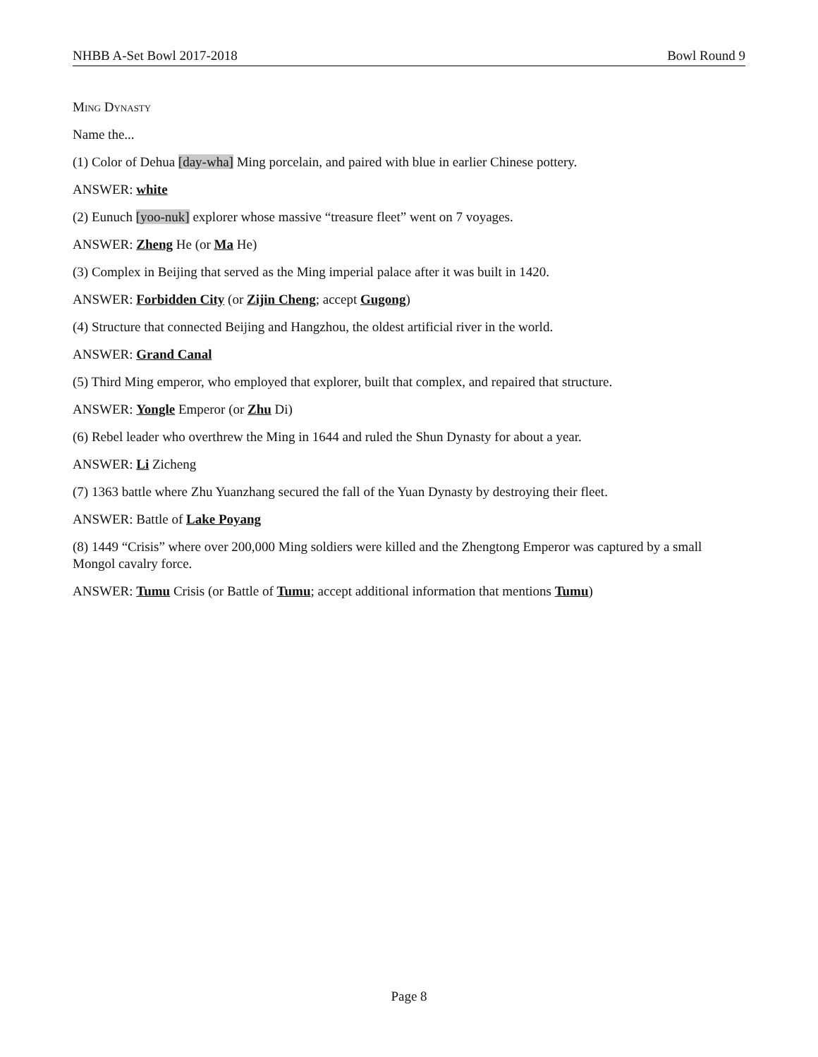NHBB A-Set Bowl 2017-2018 Bowl Round 9
Ming Dynasty
Name the...
(1) Color of Dehua [day-wha] Ming porcelain, and paired with blue in earlier Chinese pottery.
ANSWER: white
(2) Eunuch [yoo-nuk] explorer whose massive “treasure fleet” went on 7 voyages.
ANSWER: Zheng He (or Ma He)
(3) Complex in Beijing that served as the Ming imperial palace after it was built in 1420.
ANSWER: Forbidden City (or Zijin Cheng; accept Gugong)
(4) Structure that connected Beijing and Hangzhou, the oldest artificial river in the world.
ANSWER: Grand Canal
(5) Third Ming emperor, who employed that explorer, built that complex, and repaired that structure.
ANSWER: Yongle Emperor (or Zhu Di)
(6) Rebel leader who overthrew the Ming in 1644 and ruled the Shun Dynasty for about a year.
ANSWER: Li Zicheng
(7) 1363 battle where Zhu Yuanzhang secured the fall of the Yuan Dynasty by destroying their fleet.
ANSWER: Battle of Lake Poyang
(8) 1449 “Crisis” where over 200,000 Ming soldiers were killed and the Zhengtong Emperor was captured by a small Mongol cavalry force.
ANSWER: Tumu Crisis (or Battle of Tumu; accept additional information that mentions Tumu)
Page 8